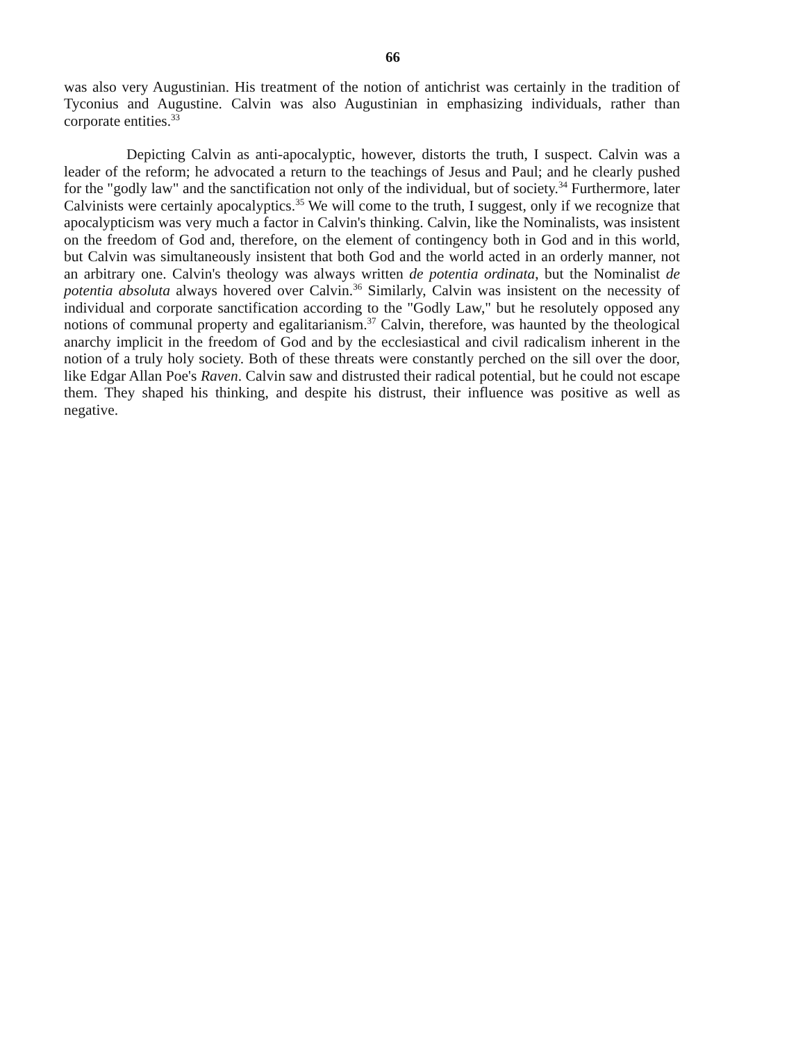66
was also very Augustinian. His treatment of the notion of antichrist was certainly in the tradition of Tyconius and Augustine. Calvin was also Augustinian in emphasizing individuals, rather than corporate entities.<sup>33</sup>
Depicting Calvin as anti-apocalyptic, however, distorts the truth, I suspect. Calvin was a leader of the reform; he advocated a return to the teachings of Jesus and Paul; and he clearly pushed for the "godly law" and the sanctification not only of the individual, but of society.<sup>34</sup> Furthermore, later Calvinists were certainly apocalyptics.<sup>35</sup> We will come to the truth, I suggest, only if we recognize that apocalypticism was very much a factor in Calvin's thinking. Calvin, like the Nominalists, was insistent on the freedom of God and, therefore, on the element of contingency both in God and in this world, but Calvin was simultaneously insistent that both God and the world acted in an orderly manner, not an arbitrary one. Calvin's theology was always written de potentia ordinata, but the Nominalist de potentia absoluta always hovered over Calvin.<sup>36</sup> Similarly, Calvin was insistent on the necessity of individual and corporate sanctification according to the "Godly Law," but he resolutely opposed any notions of communal property and egalitarianism.<sup>37</sup> Calvin, therefore, was haunted by the theological anarchy implicit in the freedom of God and by the ecclesiastical and civil radicalism inherent in the notion of a truly holy society. Both of these threats were constantly perched on the sill over the door, like Edgar Allan Poe's Raven. Calvin saw and distrusted their radical potential, but he could not escape them. They shaped his thinking, and despite his distrust, their influence was positive as well as negative.